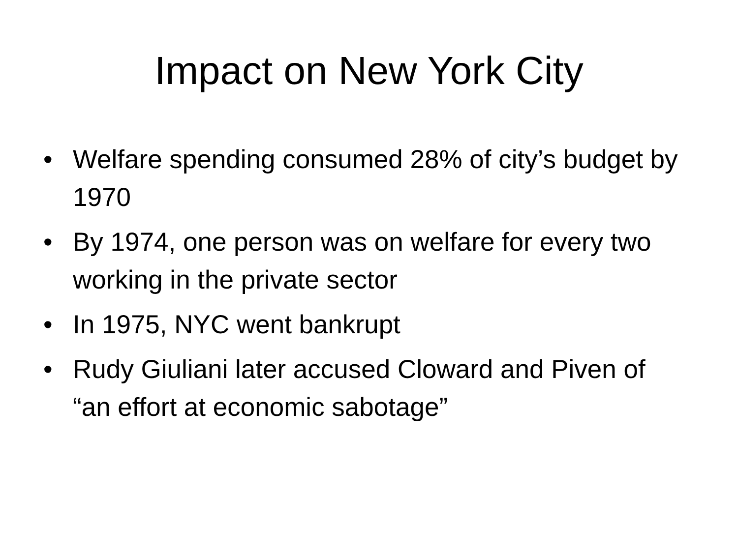Impact on New York City
• Welfare spending consumed 28% of city’s budget by 1970
• By 1974, one person was on welfare for every two working in the private sector
• In 1975, NYC went bankrupt
• Rudy Giuliani later accused Cloward and Piven of “an effort at economic sabotage”